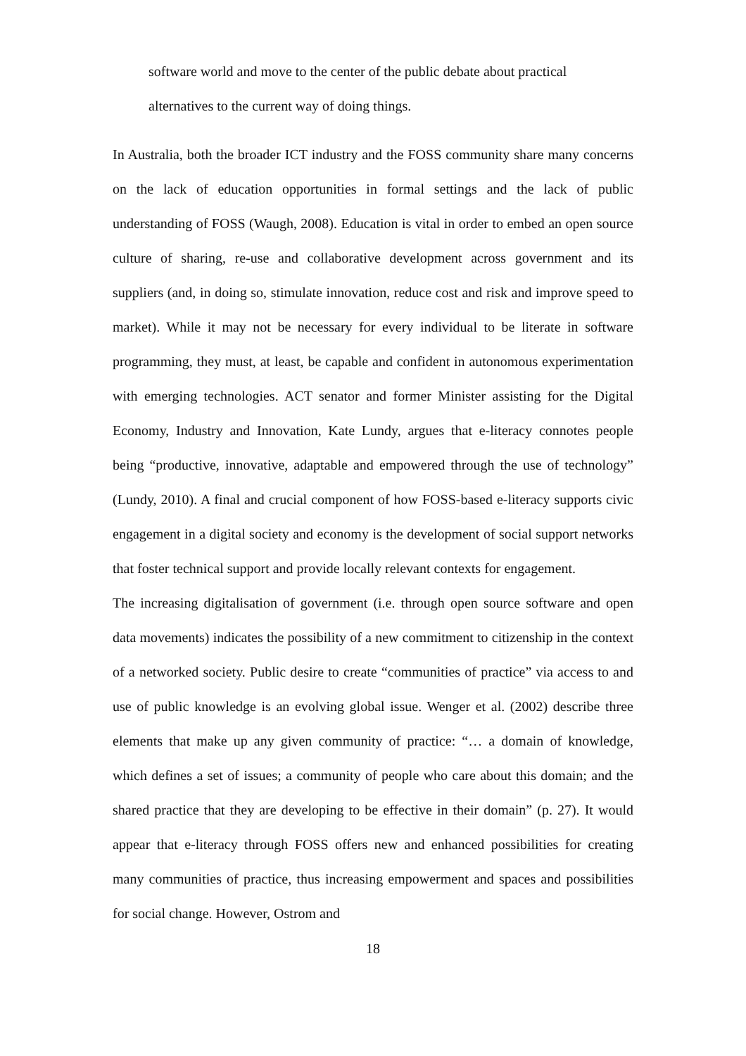software world and move to the center of the public debate about practical
alternatives to the current way of doing things.
In Australia, both the broader ICT industry and the FOSS community share many concerns on the lack of education opportunities in formal settings and the lack of public understanding of FOSS (Waugh, 2008). Education is vital in order to embed an open source culture of sharing, re-use and collaborative development across government and its suppliers (and, in doing so, stimulate innovation, reduce cost and risk and improve speed to market). While it may not be necessary for every individual to be literate in software programming, they must, at least, be capable and confident in autonomous experimentation with emerging technologies. ACT senator and former Minister assisting for the Digital Economy, Industry and Innovation, Kate Lundy, argues that e-literacy connotes people being “productive, innovative, adaptable and empowered through the use of technology” (Lundy, 2010). A final and crucial component of how FOSS-based e-literacy supports civic engagement in a digital society and economy is the development of social support networks that foster technical support and provide locally relevant contexts for engagement.
The increasing digitalisation of government (i.e. through open source software and open data movements) indicates the possibility of a new commitment to citizenship in the context of a networked society. Public desire to create “communities of practice” via access to and use of public knowledge is an evolving global issue. Wenger et al. (2002) describe three elements that make up any given community of practice: “… a domain of knowledge, which defines a set of issues; a community of people who care about this domain; and the shared practice that they are developing to be effective in their domain” (p. 27). It would appear that e-literacy through FOSS offers new and enhanced possibilities for creating many communities of practice, thus increasing empowerment and spaces and possibilities for social change. However, Ostrom and
18